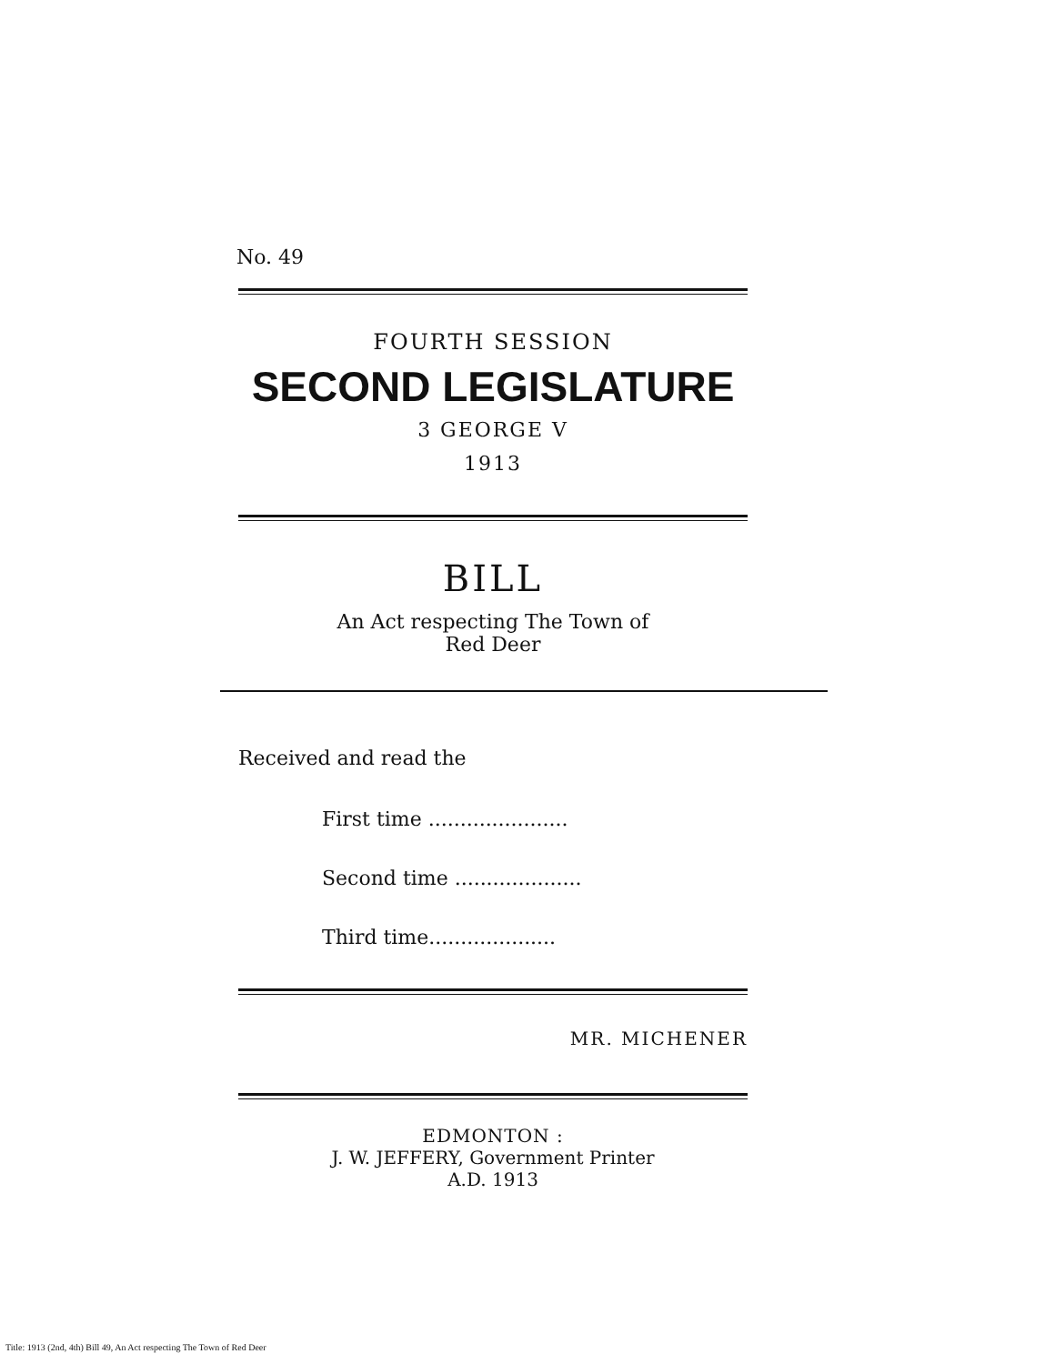No. 49
FOURTH SESSION
SECOND LEGISLATURE
3 GEORGE V
1913
BILL
An Act respecting The Town of
Red Deer
Received and read the
First time ......................
Second time ....................
Third time....................
MR. MICHENER
EDMONTON :
J. W. JEFFERY, Government Printer
A.D. 1913
Title: 1913 (2nd, 4th) Bill 49, An Act respecting The Town of Red Deer